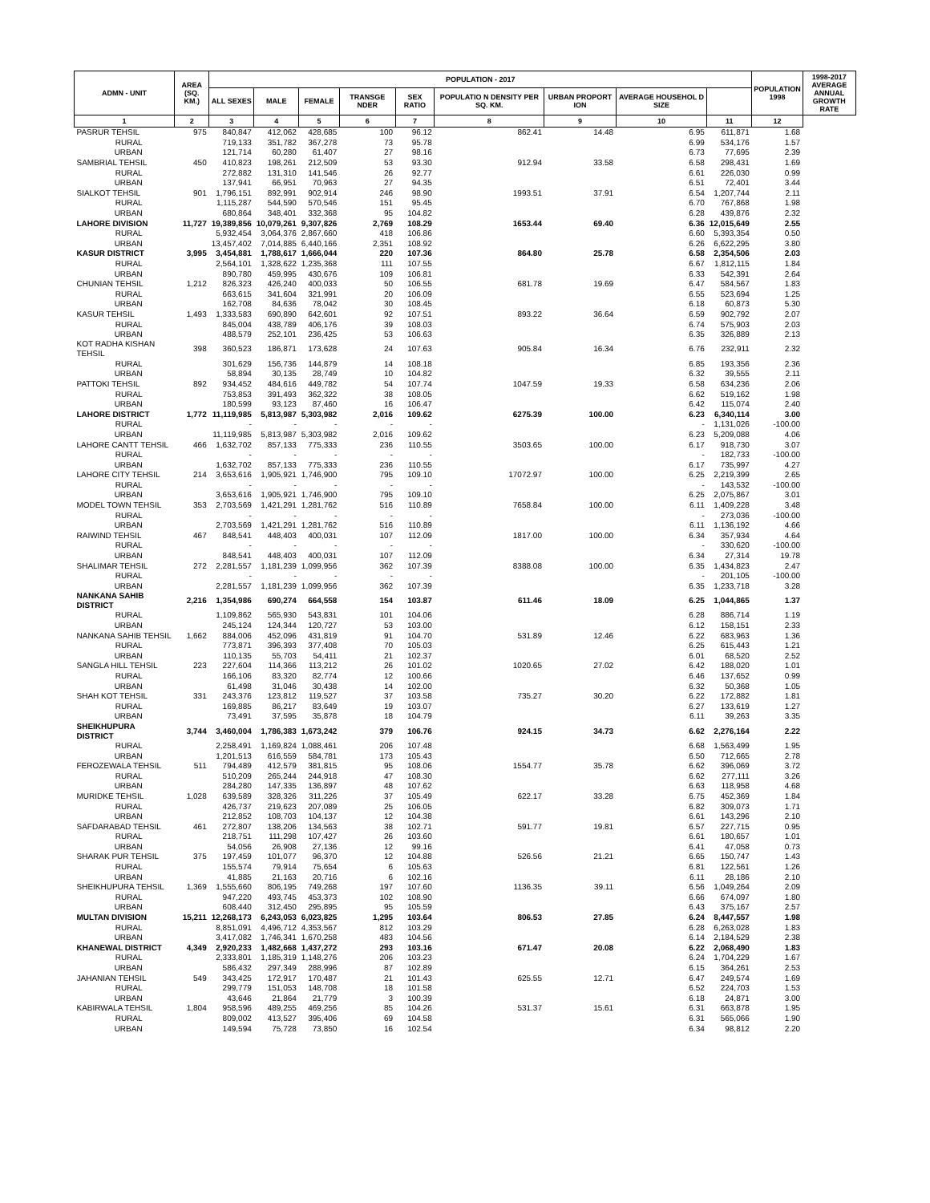| ADMN - UNIT | AREA (SQ. KM.) | POPULATION - 2017 | | | | | | | | | POPULATION 1998 | 1998-2017 AVERAGE ANNUAL GROWTH RATE |
| --- | --- | --- | --- | --- | --- | --- | --- | --- | --- | --- | --- | --- |
| | | ALL SEXES | MALE | FEMALE | TRANSGE NDER | SEX RATIO | POPULATIO N DENSITY PER SQ. KM. | URBAN PROPORT ION | AVERAGE HOUSEHOL D SIZE | | | |
| 1 | 2 | 3 | 4 | 5 | 6 | 7 | 8 | 9 | 10 | 11 | 12 | |
| PASRUR TEHSIL | 975 | 840,847 | 412,062 | 428,685 | 100 | 96.12 | 862.41 | 14.48 | 6.95 | 611,871 | 1.68 | |
| RURAL | | 719,133 | 351,782 | 367,278 | 73 | 95.78 | | | 6.99 | 534,176 | 1.57 | |
| URBAN | | 121,714 | 60,280 | 61,407 | 27 | 98.16 | | | 6.73 | 77,695 | 2.39 | |
| SAMBRIAL TEHSIL | 450 | 410,823 | 198,261 | 212,509 | 53 | 93.30 | 912.94 | 33.58 | 6.58 | 298,431 | 1.69 | |
| RURAL | | 272,882 | 131,310 | 141,546 | 26 | 92.77 | | | 6.61 | 226,030 | 0.99 | |
| URBAN | | 137,941 | 66,951 | 70,963 | 27 | 94.35 | | | 6.51 | 72,401 | 3.44 | |
| SIALKOT TEHSIL | 901 | 1,796,151 | 892,991 | 902,914 | 246 | 98.90 | 1993.51 | 37.91 | 6.54 | 1,207,744 | 2.11 | |
| RURAL | | 1,115,287 | 544,590 | 570,546 | 151 | 95.45 | | | 6.70 | 767,868 | 1.98 | |
| URBAN | | 680,864 | 348,401 | 332,368 | 95 | 104.82 | | | 6.28 | 439,876 | 2.32 | |
| LAHORE DIVISION | 11,727 | 19,389,856 | 10,079,261 | 9,307,826 | 2,769 | 108.29 | 1653.44 | 69.40 | 6.36 | 12,015,649 | 2.55 | |
| RURAL | | 5,932,454 | 3,064,376 | 2,867,660 | 418 | 106.86 | | | 6.60 | 5,393,354 | 0.50 | |
| URBAN | | 13,457,402 | 7,014,885 | 6,440,166 | 2,351 | 108.92 | | | 6.26 | 6,622,295 | 3.80 | |
| KASUR DISTRICT | 3,995 | 3,454,881 | 1,788,617 | 1,666,044 | 220 | 107.36 | 864.80 | 25.78 | 6.58 | 2,354,506 | 2.03 | |
| RURAL | | 2,564,101 | 1,328,622 | 1,235,368 | 111 | 107.55 | | | 6.67 | 1,812,115 | 1.84 | |
| URBAN | | 890,780 | 459,995 | 430,676 | 109 | 106.81 | | | 6.33 | 542,391 | 2.64 | |
| CHUNIAN TEHSIL | 1,212 | 826,323 | 426,240 | 400,033 | 50 | 106.55 | 681.78 | 19.69 | 6.47 | 584,567 | 1.83 | |
| RURAL | | 663,615 | 341,604 | 321,991 | 20 | 106.09 | | | 6.55 | 523,694 | 1.25 | |
| URBAN | | 162,708 | 84,636 | 78,042 | 30 | 108.45 | | | 6.18 | 60,873 | 5.30 | |
| KASUR TEHSIL | 1,493 | 1,333,583 | 690,890 | 642,601 | 92 | 107.51 | 893.22 | 36.64 | 6.59 | 902,792 | 2.07 | |
| RURAL | | 845,004 | 438,789 | 406,176 | 39 | 108.03 | | | 6.74 | 575,903 | 2.03 | |
| URBAN | | 488,579 | 252,101 | 236,425 | 53 | 106.63 | | | 6.35 | 326,889 | 2.13 | |
| KOT RADHA KISHAN TEHSIL | 398 | 360,523 | 186,871 | 173,628 | 24 | 107.63 | 905.84 | 16.34 | 6.76 | 232,911 | 2.32 | |
| RURAL | | 301,629 | 156,736 | 144,879 | 14 | 108.18 | | | 6.85 | 193,356 | 2.36 | |
| URBAN | | 58,894 | 30,135 | 28,749 | 10 | 104.82 | | | 6.32 | 39,555 | 2.11 | |
| PATTOKI TEHSIL | 892 | 934,452 | 484,616 | 449,782 | 54 | 107.74 | 1047.59 | 19.33 | 6.58 | 634,236 | 2.06 | |
| RURAL | | 753,853 | 391,493 | 362,322 | 38 | 108.05 | | | 6.62 | 519,162 | 1.98 | |
| URBAN | | 180,599 | 93,123 | 87,460 | 16 | 106.47 | | | 6.42 | 115,074 | 2.40 | |
| LAHORE DISTRICT | 1,772 | 11,119,985 | 5,813,987 | 5,303,982 | 2,016 | 109.62 | 6275.39 | 100.00 | 6.23 | 6,340,114 | 3.00 | |
| RURAL | | - | - | - | - | - | | | - | 1,131,026 | -100.00 | |
| URBAN | | 11,119,985 | 5,813,987 | 5,303,982 | 2,016 | 109.62 | | | 6.23 | 5,209,088 | 4.06 | |
| LAHORE CANTT TEHSIL | 466 | 1,632,702 | 857,133 | 775,333 | 236 | 110.55 | 3503.65 | 100.00 | 6.17 | 918,730 | 3.07 | |
| RURAL | | - | - | - | - | - | | | - | 182,733 | -100.00 | |
| URBAN | | 1,632,702 | 857,133 | 775,333 | 236 | 110.55 | | | 6.17 | 735,997 | 4.27 | |
| LAHORE CITY TEHSIL | 214 | 3,653,616 | 1,905,921 | 1,746,900 | 795 | 109.10 | 17072.97 | 100.00 | 6.25 | 2,219,399 | 2.65 | |
| RURAL | | - | - | - | - | - | | | - | 143,532 | -100.00 | |
| URBAN | | 3,653,616 | 1,905,921 | 1,746,900 | 795 | 109.10 | | | 6.25 | 2,075,867 | 3.01 | |
| MODEL TOWN TEHSIL | 353 | 2,703,569 | 1,421,291 | 1,281,762 | 516 | 110.89 | 7658.84 | 100.00 | 6.11 | 1,409,228 | 3.48 | |
| RURAL | | - | - | - | - | - | | | - | 273,036 | -100.00 | |
| URBAN | | 2,703,569 | 1,421,291 | 1,281,762 | 516 | 110.89 | | | 6.11 | 1,136,192 | 4.66 | |
| RAIWIND TEHSIL | 467 | 848,541 | 448,403 | 400,031 | 107 | 112.09 | 1817.00 | 100.00 | 6.34 | 357,934 | 4.64 | |
| RURAL | | - | - | - | - | - | | | - | 330,620 | -100.00 | |
| URBAN | | 848,541 | 448,403 | 400,031 | 107 | 112.09 | | | 6.34 | 27,314 | 19.78 | |
| SHALIMAR TEHSIL | 272 | 2,281,557 | 1,181,239 | 1,099,956 | 362 | 107.39 | 8388.08 | 100.00 | 6.35 | 1,434,823 | 2.47 | |
| RURAL | | - | - | - | - | - | | | - | 201,105 | -100.00 | |
| URBAN | | 2,281,557 | 1,181,239 | 1,099,956 | 362 | 107.39 | | | 6.35 | 1,233,718 | 3.28 | |
| NANKANA SAHIB DISTRICT | 2,216 | 1,354,986 | 690,274 | 664,558 | 154 | 103.87 | 611.46 | 18.09 | 6.25 | 1,044,865 | 1.37 | |
| RURAL | | 1,109,862 | 565,930 | 543,831 | 101 | 104.06 | | | 6.28 | 886,714 | 1.19 | |
| URBAN | | 245,124 | 124,344 | 120,727 | 53 | 103.00 | | | 6.12 | 158,151 | 2.33 | |
| NANKANA SAHIB TEHSIL | 1,662 | 884,006 | 452,096 | 431,819 | 91 | 104.70 | 531.89 | 12.46 | 6.22 | 683,963 | 1.36 | |
| RURAL | | 773,871 | 396,393 | 377,408 | 70 | 105.03 | | | 6.25 | 615,443 | 1.21 | |
| URBAN | | 110,135 | 55,703 | 54,411 | 21 | 102.37 | | | 6.01 | 68,520 | 2.52 | |
| SANGLA HILL TEHSIL | 223 | 227,604 | 114,366 | 113,212 | 26 | 101.02 | 1020.65 | 27.02 | 6.42 | 188,020 | 1.01 | |
| RURAL | | 166,106 | 83,320 | 82,774 | 12 | 100.66 | | | 6.46 | 137,652 | 0.99 | |
| URBAN | | 61,498 | 31,046 | 30,438 | 14 | 102.00 | | | 6.32 | 50,368 | 1.05 | |
| SHAH KOT TEHSIL | 331 | 243,376 | 123,812 | 119,527 | 37 | 103.58 | 735.27 | 30.20 | 6.22 | 172,882 | 1.81 | |
| RURAL | | 169,885 | 86,217 | 83,649 | 19 | 103.07 | | | 6.27 | 133,619 | 1.27 | |
| URBAN | | 73,491 | 37,595 | 35,878 | 18 | 104.79 | | | 6.11 | 39,263 | 3.35 | |
| SHEIKHUPURA DISTRICT | 3,744 | 3,460,004 | 1,786,383 | 1,673,242 | 379 | 106.76 | 924.15 | 34.73 | 6.62 | 2,276,164 | 2.22 | |
| RURAL | | 2,258,491 | 1,169,824 | 1,088,461 | 206 | 107.48 | | | 6.68 | 1,563,499 | 1.95 | |
| URBAN | | 1,201,513 | 616,559 | 584,781 | 173 | 105.43 | | | 6.50 | 712,665 | 2.78 | |
| FEROZEWALA TEHSIL | 511 | 794,489 | 412,579 | 381,815 | 95 | 108.06 | 1554.77 | 35.78 | 6.62 | 396,069 | 3.72 | |
| RURAL | | 510,209 | 265,244 | 244,918 | 47 | 108.30 | | | 6.62 | 277,111 | 3.26 | |
| URBAN | | 284,280 | 147,335 | 136,897 | 48 | 107.62 | | | 6.63 | 118,958 | 4.68 | |
| MURIDKE TEHSIL | 1,028 | 639,589 | 328,326 | 311,226 | 37 | 105.49 | 622.17 | 33.28 | 6.75 | 452,369 | 1.84 | |
| RURAL | | 426,737 | 219,623 | 207,089 | 25 | 106.05 | | | 6.82 | 309,073 | 1.71 | |
| URBAN | | 212,852 | 108,703 | 104,137 | 12 | 104.38 | | | 6.61 | 143,296 | 2.10 | |
| SAFDARABAD TEHSIL | 461 | 272,807 | 138,206 | 134,563 | 38 | 102.71 | 591.77 | 19.81 | 6.57 | 227,715 | 0.95 | |
| RURAL | | 218,751 | 111,298 | 107,427 | 26 | 103.60 | | | 6.61 | 180,657 | 1.01 | |
| URBAN | | 54,056 | 26,908 | 27,136 | 12 | 99.16 | | | 6.41 | 47,058 | 0.73 | |
| SHARAK PUR TEHSIL | 375 | 197,459 | 101,077 | 96,370 | 12 | 104.88 | 526.56 | 21.21 | 6.65 | 150,747 | 1.43 | |
| RURAL | | 155,574 | 79,914 | 75,654 | 6 | 105.63 | | | 6.81 | 122,561 | 1.26 | |
| URBAN | | 41,885 | 21,163 | 20,716 | 6 | 102.16 | | | 6.11 | 28,186 | 2.10 | |
| SHEIKHUPURA TEHSIL | 1,369 | 1,555,660 | 806,195 | 749,268 | 197 | 107.60 | 1136.35 | 39.11 | 6.56 | 1,049,264 | 2.09 | |
| RURAL | | 947,220 | 493,745 | 453,373 | 102 | 108.90 | | | 6.66 | 674,097 | 1.80 | |
| URBAN | | 608,440 | 312,450 | 295,895 | 95 | 105.59 | | | 6.43 | 375,167 | 2.57 | |
| MULTAN DIVISION | 15,211 | 12,268,173 | 6,243,053 | 6,023,825 | 1,295 | 103.64 | 806.53 | 27.85 | 6.24 | 8,447,557 | 1.98 | |
| RURAL | | 8,851,091 | 4,496,712 | 4,353,567 | 812 | 103.29 | | | 6.28 | 6,263,028 | 1.83 | |
| URBAN | | 3,417,082 | 1,746,341 | 1,670,258 | 483 | 104.56 | | | 6.14 | 2,184,529 | 2.38 | |
| KHANEWAL DISTRICT | 4,349 | 2,920,233 | 1,482,668 | 1,437,272 | 293 | 103.16 | 671.47 | 20.08 | 6.22 | 2,068,490 | 1.83 | |
| RURAL | | 2,333,801 | 1,185,319 | 1,148,276 | 206 | 103.23 | | | 6.24 | 1,704,229 | 1.67 | |
| URBAN | | 586,432 | 297,349 | 288,996 | 87 | 102.89 | | | 6.15 | 364,261 | 2.53 | |
| JAHANIAN TEHSIL | 549 | 343,425 | 172,917 | 170,487 | 21 | 101.43 | 625.55 | 12.71 | 6.47 | 249,574 | 1.69 | |
| RURAL | | 299,779 | 151,053 | 148,708 | 18 | 101.58 | | | 6.52 | 224,703 | 1.53 | |
| URBAN | | 43,646 | 21,864 | 21,779 | 3 | 100.39 | | | 6.18 | 24,871 | 3.00 | |
| KABIRWALA TEHSIL | 1,804 | 958,596 | 489,255 | 469,256 | 85 | 104.26 | 531.37 | 15.61 | 6.31 | 663,878 | 1.95 | |
| RURAL | | 809,002 | 413,527 | 395,406 | 69 | 104.58 | | | 6.31 | 565,066 | 1.90 | |
| URBAN | | 149,594 | 75,728 | 73,850 | 16 | 102.54 | | | 6.34 | 98,812 | 2.20 | |